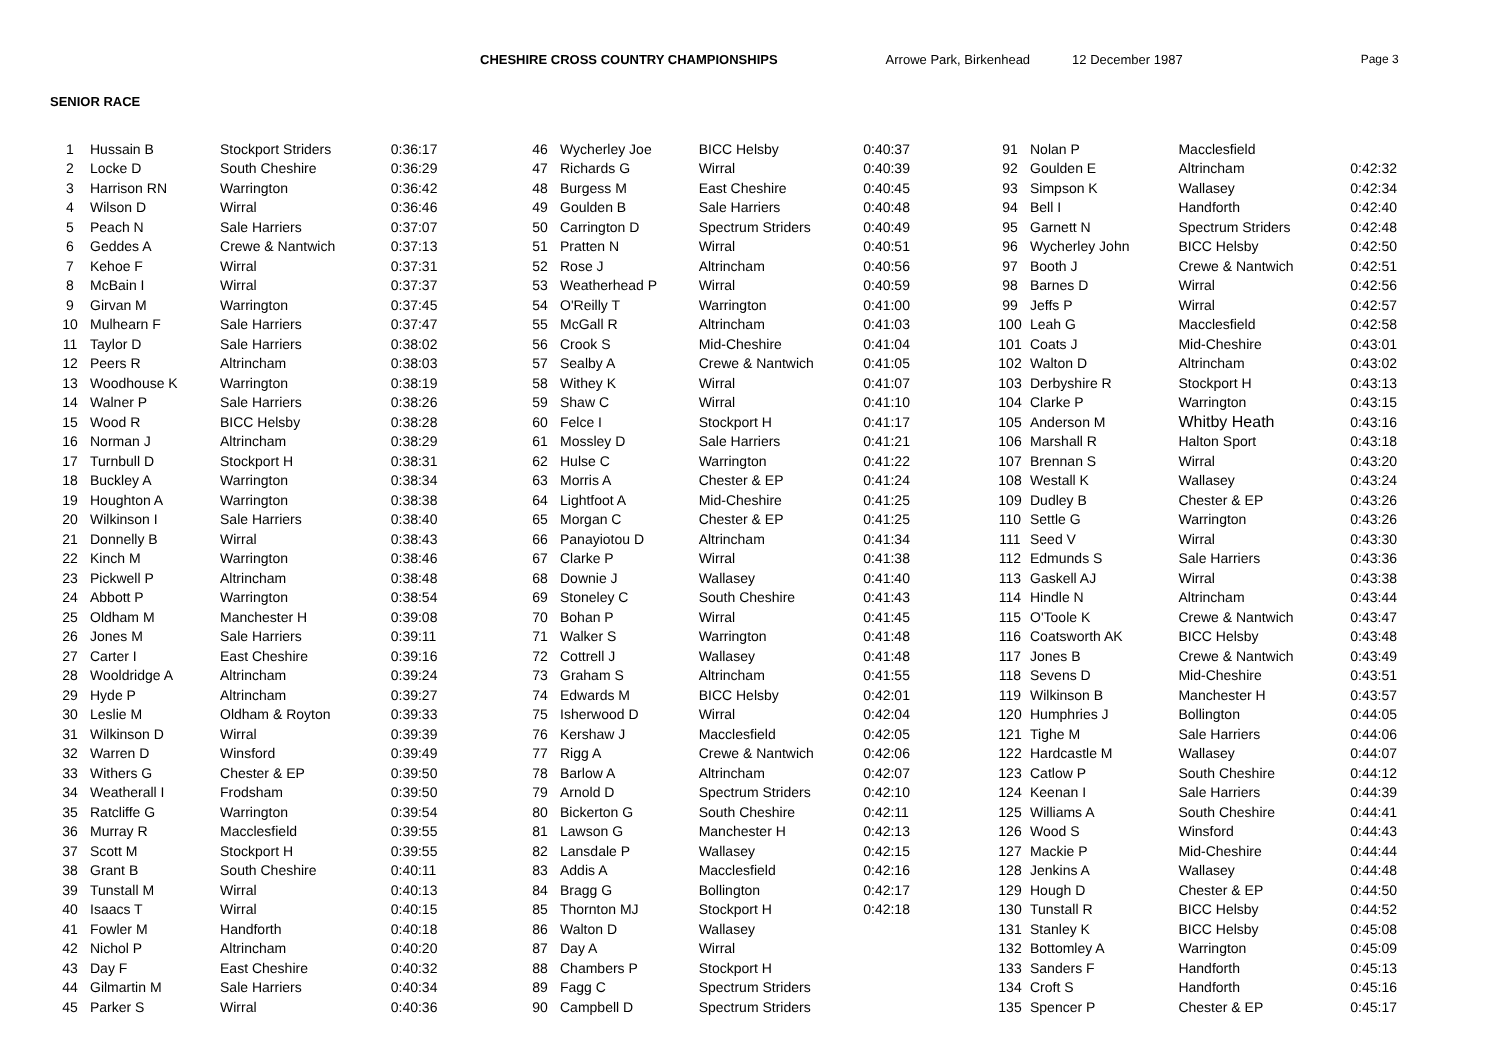CHESHIRE CROSS COUNTRY CHAMPIONSHIPS Arrowe Park, Birkenhead 12 December 1987 Page 3
SENIOR RACE
| 1 | Hussain B | Stockport Striders | 0:36:17 |
| 2 | Locke D | South Cheshire | 0:36:29 |
| 3 | Harrison RN | Warrington | 0:36:42 |
| 4 | Wilson D | Wirral | 0:36:46 |
| 5 | Peach N | Sale Harriers | 0:37:07 |
| 6 | Geddes A | Crewe & Nantwich | 0:37:13 |
| 7 | Kehoe F | Wirral | 0:37:31 |
| 8 | McBain I | Wirral | 0:37:37 |
| 9 | Girvan M | Warrington | 0:37:45 |
| 10 | Mulhearn F | Sale Harriers | 0:37:47 |
| 11 | Taylor D | Sale Harriers | 0:38:02 |
| 12 | Peers R | Altrincham | 0:38:03 |
| 13 | Woodhouse K | Warrington | 0:38:19 |
| 14 | Walner P | Sale Harriers | 0:38:26 |
| 15 | Wood R | BICC Helsby | 0:38:28 |
| 16 | Norman J | Altrincham | 0:38:29 |
| 17 | Turnbull D | Stockport H | 0:38:31 |
| 18 | Buckley A | Warrington | 0:38:34 |
| 19 | Houghton A | Warrington | 0:38:38 |
| 20 | Wilkinson I | Sale Harriers | 0:38:40 |
| 21 | Donnelly B | Wirral | 0:38:43 |
| 22 | Kinch M | Warrington | 0:38:46 |
| 23 | Pickwell P | Altrincham | 0:38:48 |
| 24 | Abbott P | Warrington | 0:38:54 |
| 25 | Oldham M | Manchester H | 0:39:08 |
| 26 | Jones M | Sale Harriers | 0:39:11 |
| 27 | Carter I | East Cheshire | 0:39:16 |
| 28 | Wooldridge A | Altrincham | 0:39:24 |
| 29 | Hyde P | Altrincham | 0:39:27 |
| 30 | Leslie M | Oldham & Royton | 0:39:33 |
| 31 | Wilkinson D | Wirral | 0:39:39 |
| 32 | Warren D | Winsford | 0:39:49 |
| 33 | Withers G | Chester & EP | 0:39:50 |
| 34 | Weatherall I | Frodsham | 0:39:50 |
| 35 | Ratcliffe G | Warrington | 0:39:54 |
| 36 | Murray R | Macclesfield | 0:39:55 |
| 37 | Scott M | Stockport H | 0:39:55 |
| 38 | Grant B | South Cheshire | 0:40:11 |
| 39 | Tunstall M | Wirral | 0:40:13 |
| 40 | Isaacs T | Wirral | 0:40:15 |
| 41 | Fowler M | Handforth | 0:40:18 |
| 42 | Nichol P | Altrincham | 0:40:20 |
| 43 | Day F | East Cheshire | 0:40:32 |
| 44 | Gilmartin M | Sale Harriers | 0:40:34 |
| 45 | Parker S | Wirral | 0:40:36 |
| 46 | Wycherley Joe | BICC Helsby | 0:40:37 |
| 47 | Richards G | Wirral | 0:40:39 |
| 48 | Burgess M | East Cheshire | 0:40:45 |
| 49 | Goulden B | Sale Harriers | 0:40:48 |
| 50 | Carrington D | Spectrum Striders | 0:40:49 |
| 51 | Pratten N | Wirral | 0:40:51 |
| 52 | Rose J | Altrincham | 0:40:56 |
| 53 | Weatherhead P | Wirral | 0:40:59 |
| 54 | O'Reilly T | Warrington | 0:41:00 |
| 55 | McGall R | Altrincham | 0:41:03 |
| 56 | Crook S | Mid-Cheshire | 0:41:04 |
| 57 | Sealby A | Crewe & Nantwich | 0:41:05 |
| 58 | Withey K | Wirral | 0:41:07 |
| 59 | Shaw C | Wirral | 0:41:10 |
| 60 | Felce I | Stockport H | 0:41:17 |
| 61 | Mossley D | Sale Harriers | 0:41:21 |
| 62 | Hulse C | Warrington | 0:41:22 |
| 63 | Morris A | Chester & EP | 0:41:24 |
| 64 | Lightfoot A | Mid-Cheshire | 0:41:25 |
| 65 | Morgan C | Chester & EP | 0:41:25 |
| 66 | Panayiotou D | Altrincham | 0:41:34 |
| 67 | Clarke P | Wirral | 0:41:38 |
| 68 | Downie J | Wallasey | 0:41:40 |
| 69 | Stoneley C | South Cheshire | 0:41:43 |
| 70 | Bohan P | Wirral | 0:41:45 |
| 71 | Walker S | Warrington | 0:41:48 |
| 72 | Cottrell J | Wallasey | 0:41:48 |
| 73 | Graham S | Altrincham | 0:41:55 |
| 74 | Edwards M | BICC Helsby | 0:42:01 |
| 75 | Isherwood D | Wirral | 0:42:04 |
| 76 | Kershaw J | Macclesfield | 0:42:05 |
| 77 | Rigg A | Crewe & Nantwich | 0:42:06 |
| 78 | Barlow A | Altrincham | 0:42:07 |
| 79 | Arnold D | Spectrum Striders | 0:42:10 |
| 80 | Bickerton G | South Cheshire | 0:42:11 |
| 81 | Lawson G | Manchester H | 0:42:13 |
| 82 | Lansdale P | Wallasey | 0:42:15 |
| 83 | Addis A | Macclesfield | 0:42:16 |
| 84 | Bragg G | Bollington | 0:42:17 |
| 85 | Thornton MJ | Stockport H | 0:42:18 |
| 86 | Walton D | Wallasey | |
| 87 | Day A | Wirral | |
| 88 | Chambers P | Stockport H | |
| 89 | Fagg C | Spectrum Striders | |
| 90 | Campbell D | Spectrum Striders | |
| 91 | Nolan P | Macclesfield | |
| 92 | Goulden E | Altrincham | 0:42:32 |
| 93 | Simpson K | Wallasey | 0:42:34 |
| 94 | Bell I | Handforth | 0:42:40 |
| 95 | Garnett N | Spectrum Striders | 0:42:48 |
| 96 | Wycherley John | BICC Helsby | 0:42:50 |
| 97 | Booth J | Crewe & Nantwich | 0:42:51 |
| 98 | Barnes D | Wirral | 0:42:56 |
| 99 | Jeffs P | Wirral | 0:42:57 |
| 100 | Leah G | Macclesfield | 0:42:58 |
| 101 | Coats J | Mid-Cheshire | 0:43:01 |
| 102 | Walton D | Altrincham | 0:43:02 |
| 103 | Derbyshire R | Stockport H | 0:43:13 |
| 104 | Clarke P | Warrington | 0:43:15 |
| 105 | Anderson M | Whitby Heath | 0:43:16 |
| 106 | Marshall R | Halton Sport | 0:43:18 |
| 107 | Brennan S | Wirral | 0:43:20 |
| 108 | Westall K | Wallasey | 0:43:24 |
| 109 | Dudley B | Chester & EP | 0:43:26 |
| 110 | Settle G | Warrington | 0:43:26 |
| 111 | Seed V | Wirral | 0:43:30 |
| 112 | Edmunds S | Sale Harriers | 0:43:36 |
| 113 | Gaskell AJ | Wirral | 0:43:38 |
| 114 | Hindle N | Altrincham | 0:43:44 |
| 115 | O'Toole K | Crewe & Nantwich | 0:43:47 |
| 116 | Coatsworth AK | BICC Helsby | 0:43:48 |
| 117 | Jones B | Crewe & Nantwich | 0:43:49 |
| 118 | Sevens D | Mid-Cheshire | 0:43:51 |
| 119 | Wilkinson B | Manchester H | 0:43:57 |
| 120 | Humphries J | Bollington | 0:44:05 |
| 121 | Tighe M | Sale Harriers | 0:44:06 |
| 122 | Hardcastle M | Wallasey | 0:44:07 |
| 123 | Catlow P | South Cheshire | 0:44:12 |
| 124 | Keenan I | Sale Harriers | 0:44:39 |
| 125 | Williams A | South Cheshire | 0:44:41 |
| 126 | Wood S | Winsford | 0:44:43 |
| 127 | Mackie P | Mid-Cheshire | 0:44:44 |
| 128 | Jenkins A | Wallasey | 0:44:48 |
| 129 | Hough D | Chester & EP | 0:44:50 |
| 130 | Tunstall R | BICC Helsby | 0:44:52 |
| 131 | Stanley K | BICC Helsby | 0:45:08 |
| 132 | Bottomley A | Warrington | 0:45:09 |
| 133 | Sanders F | Handforth | 0:45:13 |
| 134 | Croft S | Handforth | 0:45:16 |
| 135 | Spencer P | Chester & EP | 0:45:17 |